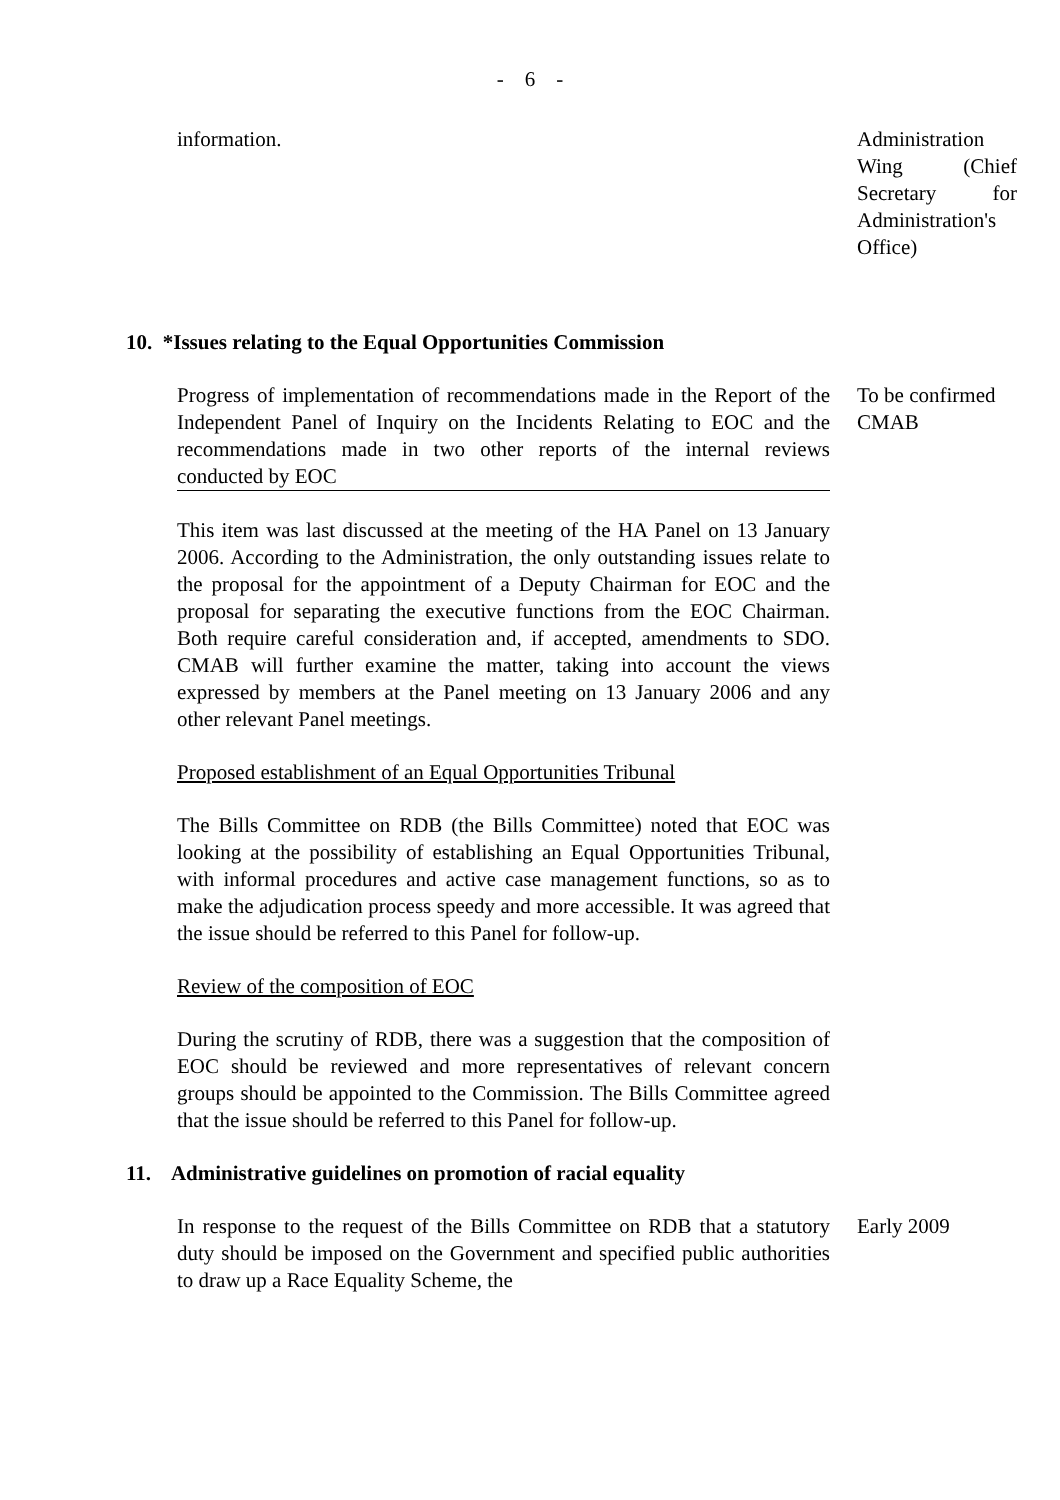- 6 -
information. Administration Wing (Chief Secretary for Administration's Office)
10. *Issues relating to the Equal Opportunities Commission
Progress of implementation of recommendations made in the Report of the Independent Panel of Inquiry on the Incidents Relating to EOC and the recommendations made in two other reports of the internal reviews conducted by EOC
This item was last discussed at the meeting of the HA Panel on 13 January 2006. According to the Administration, the only outstanding issues relate to the proposal for the appointment of a Deputy Chairman for EOC and the proposal for separating the executive functions from the EOC Chairman. Both require careful consideration and, if accepted, amendments to SDO. CMAB will further examine the matter, taking into account the views expressed by members at the Panel meeting on 13 January 2006 and any other relevant Panel meetings.
Proposed establishment of an Equal Opportunities Tribunal
The Bills Committee on RDB (the Bills Committee) noted that EOC was looking at the possibility of establishing an Equal Opportunities Tribunal, with informal procedures and active case management functions, so as to make the adjudication process speedy and more accessible. It was agreed that the issue should be referred to this Panel for follow-up.
Review of the composition of EOC
During the scrutiny of RDB, there was a suggestion that the composition of EOC should be reviewed and more representatives of relevant concern groups should be appointed to the Commission. The Bills Committee agreed that the issue should be referred to this Panel for follow-up.
To be confirmed
CMAB
11. Administrative guidelines on promotion of racial equality
In response to the request of the Bills Committee on RDB that a statutory duty should be imposed on the Government and specified public authorities to draw up a Race Equality Scheme, the
Early 2009